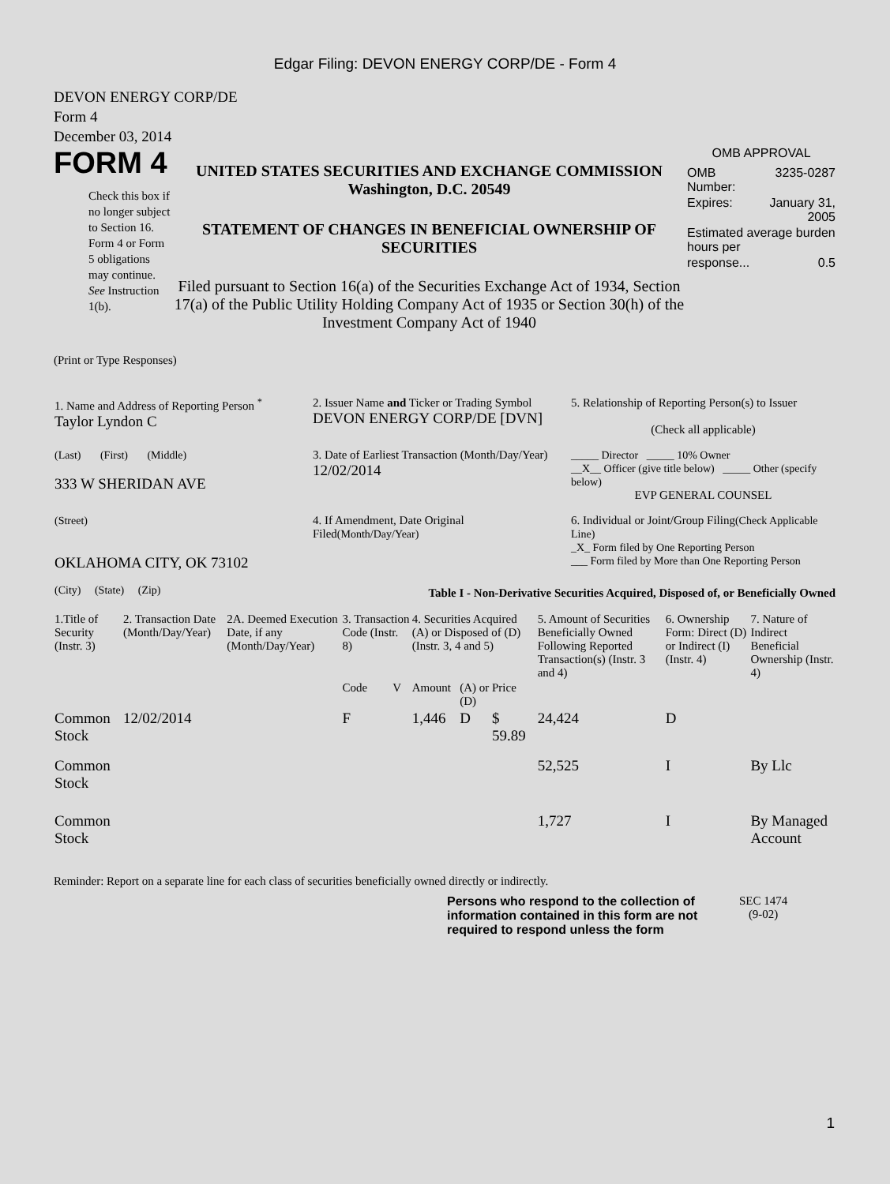Edgar Filing: DEVON ENERGY CORP/DE - Form 4
DEVON ENERGY CORP/DE
Form 4
December 03, 2014
FORM 4
Check this box if no longer subject to Section 16. Form 4 or Form 5 obligations may continue. See Instruction 1(b).
UNITED STATES SECURITIES AND EXCHANGE COMMISSION
Washington, D.C. 20549
STATEMENT OF CHANGES IN BENEFICIAL OWNERSHIP OF SECURITIES
Filed pursuant to Section 16(a) of the Securities Exchange Act of 1934, Section 17(a) of the Public Utility Holding Company Act of 1935 or Section 30(h) of the Investment Company Act of 1940
OMB APPROVAL
| OMB Number: | 3235-0287 |
| Expires: | January 31, 2005 |
| Estimated average burden hours per | |
| response... | 0.5 |
(Print or Type Responses)
| 1. Name and Address of Reporting Person <sup>*</sup> Taylor Lyndon C | 2. Issuer Name and Ticker or Trading Symbol DEVON ENERGY CORP/DE [DVN] | 5. Relationship of Reporting Person(s) to Issuer (Check all applicable) |
| (Last) (First) (Middle) 333 W SHERIDAN AVE | 3. Date of Earliest Transaction (Month/Day/Year) 12/02/2014 | _____ Director _____ 10% Owner __X__ Officer (give title below) _____ Other (specify below) EVP GENERAL COUNSEL |
| (Street) OKLAHOMA CITY, OK 73102 | 4. If Amendment, Date Original Filed (Month/Day/Year) | 6. Individual or Joint/Group Filing (Check Applicable Line) _X_ Form filed by One Reporting Person ___ Form filed by More than One Reporting Person |
| (City) (State) (Zip) | Table I - Non-Derivative Securities Acquired, Disposed of, or Beneficially Owned | |
| 1.Title of Security (Instr. 3) | 2. Transaction Date (Month/Day/Year) | 2A. Deemed Execution Date, if any (Month/Day/Year) | 3. Transaction Code (Instr. 8) | | 4. Securities Acquired (A) or Disposed of (D) (Instr. 3, 4 and 5) | | | 5. Amount of Securities Beneficially Owned Following Reported Transaction(s) (Instr. 3 and 4) | 6. Ownership Form: Direct (D) or Indirect (I) (Instr. 4) | 7. Nature of Indirect Beneficial Ownership (Instr. 4) |
| --- | --- | --- | --- | --- | --- | --- | --- | --- | --- | --- |
| | | | Code | V | Amount | (A) or (D) | Price | | | |
| Common Stock | 12/02/2014 | | F | | 1,446 | D | $ 59.89 | 24,424 | D | |
| Common Stock | | | | | | | | 52,525 | I | By Llc |
| Common Stock | | | | | | | | 1,727 | I | By Managed Account |
Reminder: Report on a separate line for each class of securities beneficially owned directly or indirectly.
Persons who respond to the collection of information contained in this form are not required to respond unless the form
SEC 1474
(9-02)
1